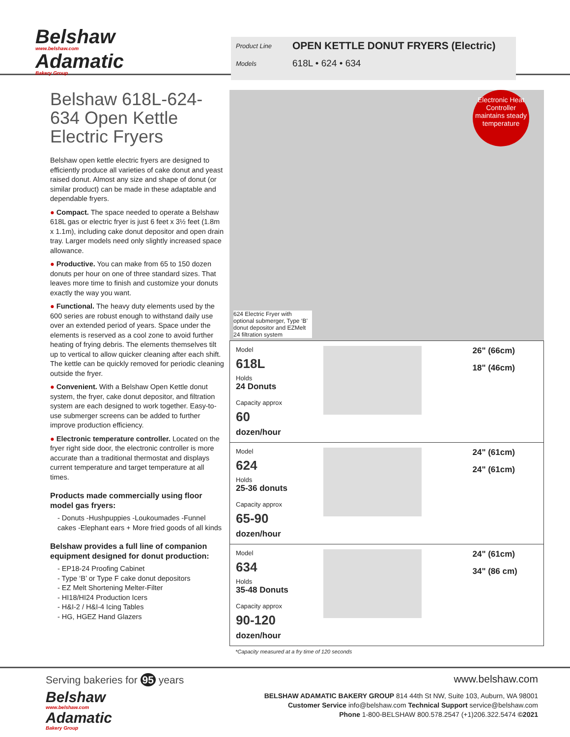Belshaw
www.belshaw.com
Adamatic
Bakery Group
Product Line OPEN KETTLE DONUT FRYERS (Electric)
Models 618L • 624 • 634
Belshaw 618L-624-634 Open Kettle Electric Fryers
Belshaw open kettle electric fryers are designed to efficiently produce all varieties of cake donut and yeast raised donut. Almost any size and shape of donut (or similar product) can be made in these adaptable and dependable fryers.
● Compact. The space needed to operate a Belshaw 618L gas or electric fryer is just 6 feet x 3½ feet (1.8m x 1.1m), including cake donut depositor and open drain tray. Larger models need only slightly increased space allowance.
● Productive. You can make from 65 to 150 dozen donuts per hour on one of three standard sizes. That leaves more time to finish and customize your donuts exactly the way you want.
● Functional. The heavy duty elements used by the 600 series are robust enough to withstand daily use over an extended period of years. Space under the elements is reserved as a cool zone to avoid further heating of frying debris. The elements themselves tilt up to vertical to allow quicker cleaning after each shift. The kettle can be quickly removed for periodic cleaning outside the fryer.
● Convenient. With a Belshaw Open Kettle donut system, the fryer, cake donut depositor, and filtration system are each designed to work together. Easy-to-use submerger screens can be added to further improve production efficiency.
● Electronic temperature controller. Located on the fryer right side door, the electronic controller is more accurate than a traditional thermostat and displays current temperature and target temperature at all times.
Products made commercially using floor model gas fryers:
- Donuts -Hushpuppies -Loukoumades -Funnel cakes -Elephant ears + More fried goods of all kinds
Belshaw provides a full line of companion equipment designed for donut production:
- EP18-24 Proofing Cabinet
- Type ‘B’ or Type F cake donut depositors
- EZ Melt Shortening Melter-Filter
- HI18/HI24 Production Icers
- H&I-2 / H&I-4 Icing Tables
- HG, HGEZ Hand Glazers
Electronic Heat Controller maintains steady temperature
624 Electric Fryer with optional submerger, Type ‘B’ donut depositor and EZMelt 24 filtration system
| Model 618L Holds 24 Donuts Capacity approx 60 dozen/hour | | 26" (66cm) 18" (46cm) |
| Model 624 Holds 25-36 donuts Capacity approx 65-90 dozen/hour | | 24" (61cm) 24" (61cm) |
| Model 634 Holds 35-48 Donuts Capacity approx 90-120 dozen/hour | | 24" (61cm) 34" (86 cm) |
*Capacity measured at a fry time of 120 seconds
Serving bakeries for 95 years
Belshaw
www.belshaw.com
Adamatic
Bakery Group
www.belshaw.com
BELSHAW ADAMATIC BAKERY GROUP 814 44th St NW, Suite 103, Auburn, WA 98001
Customer Service info@belshaw.com Technical Support service@belshaw.com
Phone 1-800-BELSHAW 800.578.2547 (+1)206.322.5474 ©2021